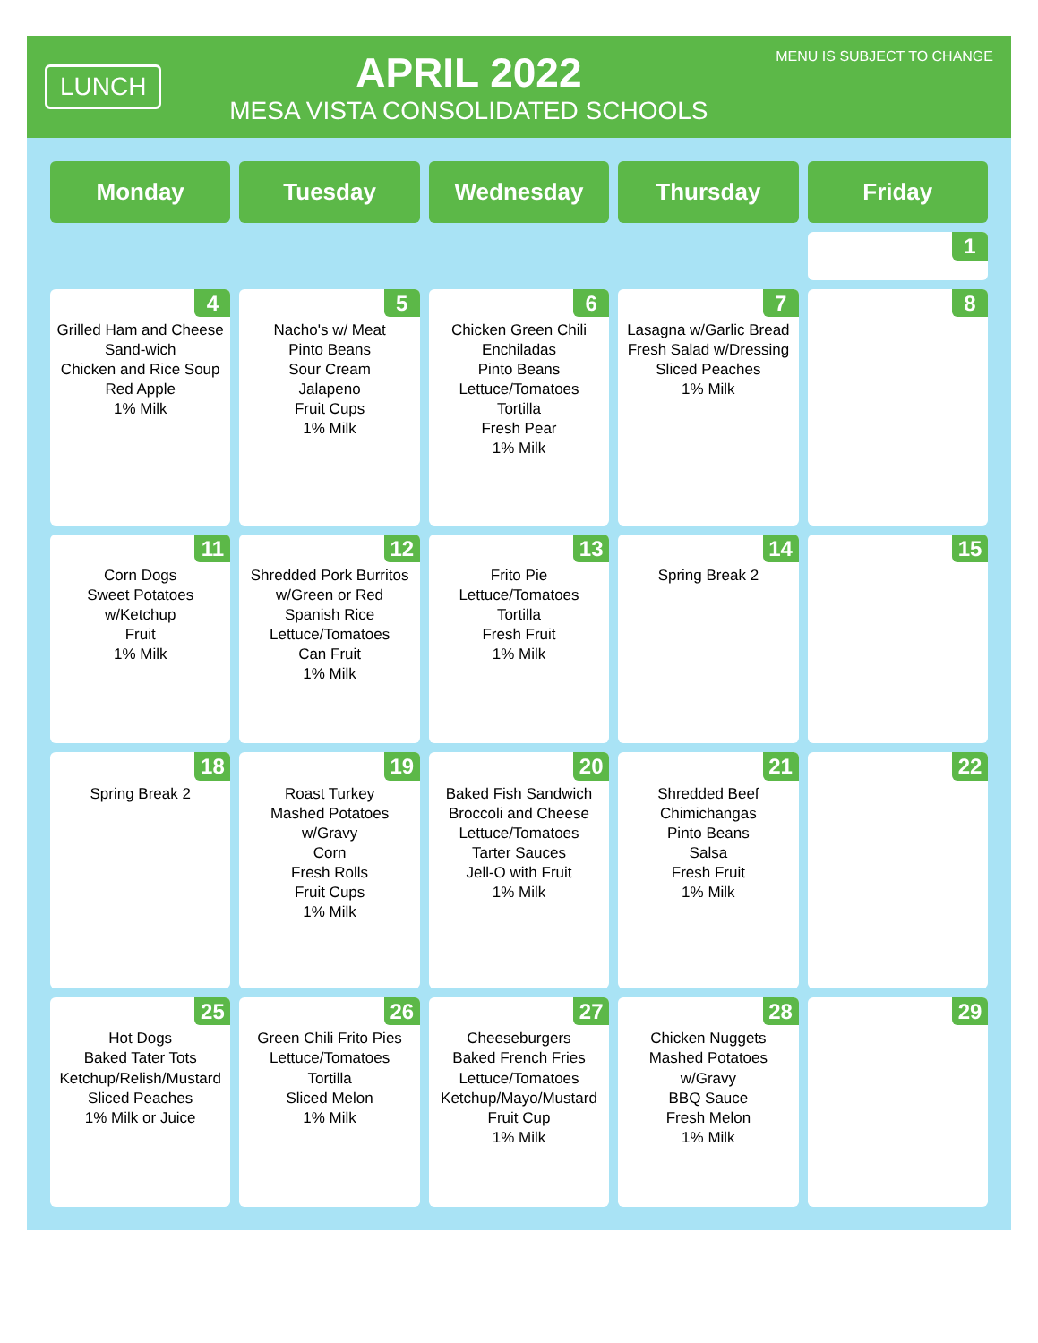LUNCH
APRIL 2022
MESA VISTA CONSOLIDATED SCHOOLS
MENU IS SUBJECT TO CHANGE
| Monday | Tuesday | Wednesday | Thursday | Friday |
| --- | --- | --- | --- | --- |
| | | | | 1 |
| 4 Grilled Ham and Cheese Sand-wich Chicken and Rice Soup Red Apple 1% Milk | 5 Nacho's w/ Meat Pinto Beans Sour Cream Jalapeno Fruit Cups 1% Milk | 6 Chicken Green Chili Enchiladas Pinto Beans Lettuce/Tomatoes Tortilla Fresh Pear 1% Milk | 7 Lasagna w/Garlic Bread Fresh Salad w/Dressing Sliced Peaches 1% Milk | 8 |
| 11 Corn Dogs Sweet Potatoes w/Ketchup Fruit 1% Milk | 12 Shredded Pork Burritos w/Green or Red Spanish Rice Lettuce/Tomatoes Can Fruit 1% Milk | 13 Frito Pie Lettuce/Tomatoes Tortilla Fresh Fruit 1% Milk | 14 Spring Break 2 | 15 |
| 18 Spring Break 2 | 19 Roast Turkey Mashed Potatoes w/Gravy Corn Fresh Rolls Fruit Cups 1% Milk | 20 Baked Fish Sandwich Broccoli and Cheese Lettuce/Tomatoes Tarter Sauces Jell-O with Fruit 1% Milk | 21 Shredded Beef Chimichangas Pinto Beans Salsa Fresh Fruit 1% Milk | 22 |
| 25 Hot Dogs Baked Tater Tots Ketchup/Relish/Mustard Sliced Peaches 1% Milk or Juice | 26 Green Chili Frito Pies Lettuce/Tomatoes Tortilla Sliced Melon 1% Milk | 27 Cheeseburgers Baked French Fries Lettuce/Tomatoes Ketchup/Mayo/Mustard Fruit Cup 1% Milk | 28 Chicken Nuggets Mashed Potatoes w/Gravy BBQ Sauce Fresh Melon 1% Milk | 29 |